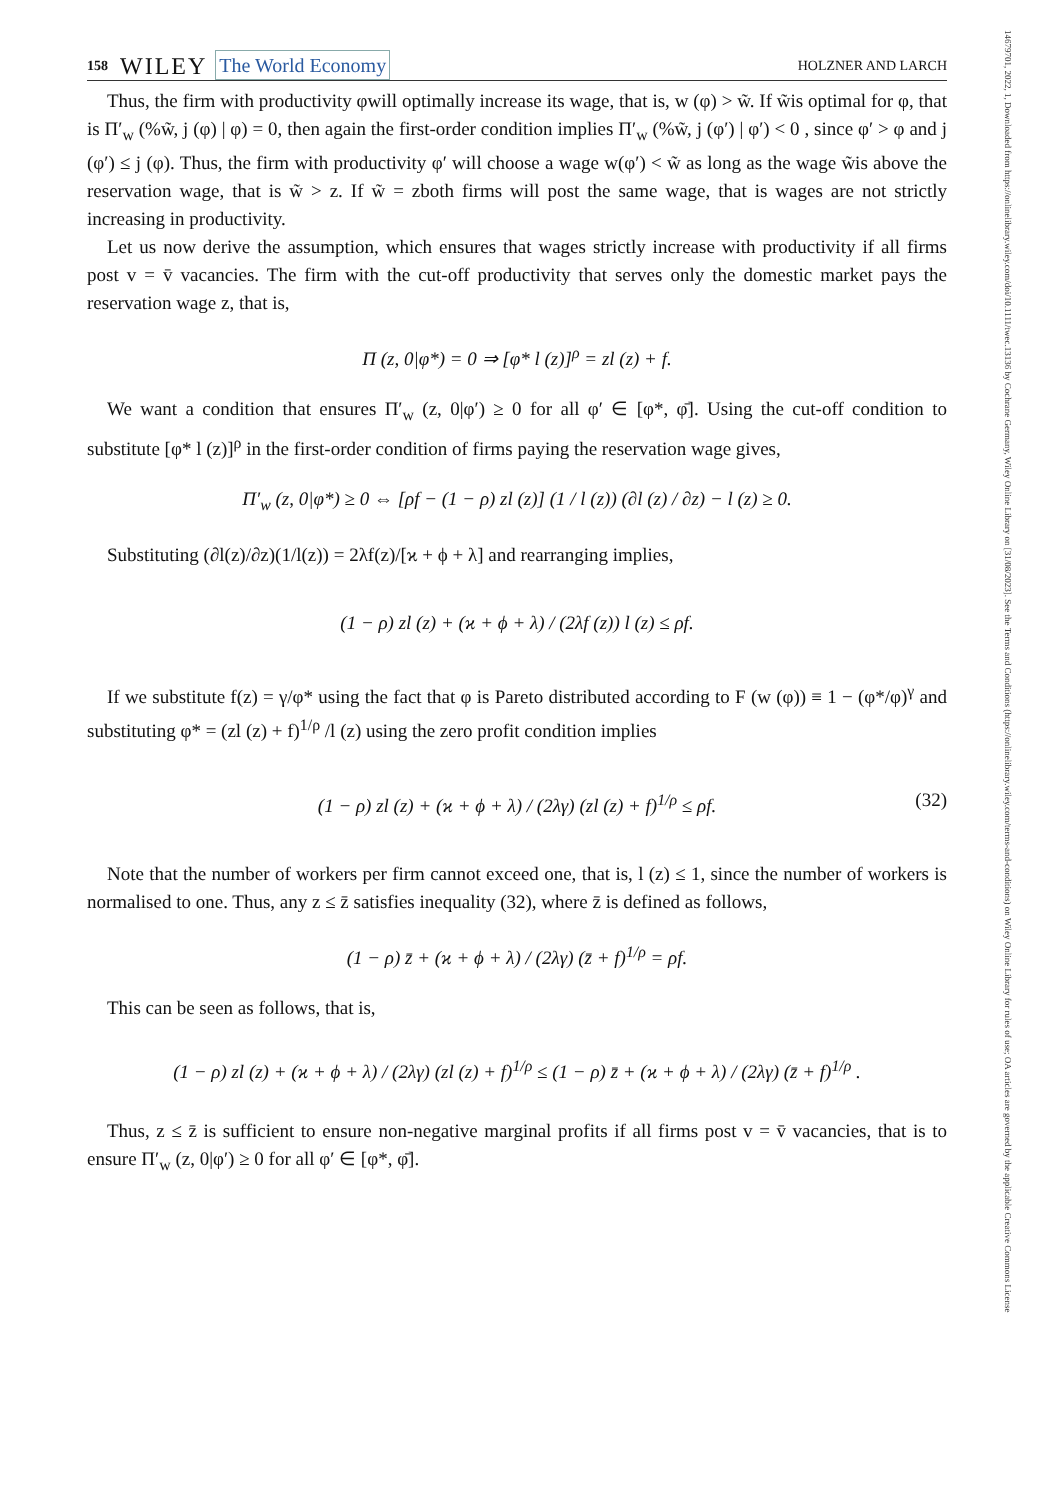14679701, 2022, 1, Downloaded from https://onlinelibrary.wiley.com/doi/10.1111/twec.13136 by Cochrane Germany, Wiley Online Library on [31/08/2023]. See the Terms and Conditions (https://onlinelibrary.wiley.com/terms-and-conditions) on Wiley Online Library for rules of use; OA articles are governed by the applicable Creative Commons License
158 WILEY The World Economy HOLZNER AND LARCH
Thus, the firm with productivity φwill optimally increase its wage, that is, w (φ) > w̃. If w̃is optimal for φ, that is Π′<sub>w</sub> (%w̃, j (φ) | φ) = 0, then again the first-order condition implies Π′<sub>w</sub> (%w̃, j (φ′) | φ′) < 0 , since φ′ > φ and j (φ′) ≤ j (φ). Thus, the firm with productivity φ′ will choose a wage w(φ′) < w̃ as long as the wage w̃is above the reservation wage, that is w̃ > z. If w̃ = zboth firms will post the same wage, that is wages are not strictly increasing in productivity.
Let us now derive the assumption, which ensures that wages strictly increase with productivity if all firms post v = v̄ vacancies. The firm with the cut-off productivity that serves only the domestic market pays the reservation wage z, that is,
Π (z, 0|φ*) = 0 ⇒ [φ* l (z)]<sup>ρ</sup> = zl (z) + f.
We want a condition that ensures Π′<sub>w</sub> (z, 0|φ′) ≥ 0 for all φ′ ∈ [φ*, φ̄]. Using the cut-off condition to substitute [φ* l (z)]<sup>ρ</sup> in the first-order condition of firms paying the reservation wage gives,
Π′<sub>w</sub> (z, 0|φ*) ≥ 0 ⇔ [ρf − (1 − ρ) zl (z)] (1 / l (z)) (∂l (z) / ∂z) − l (z) ≥ 0.
Substituting (∂l(z)/∂z)(1/l(z)) = 2λf(z)/[ϰ + ϕ + λ] and rearranging implies,
(1 − ρ) zl (z) + (ϰ + ϕ + λ) / (2λf (z)) l (z) ≤ ρf.
If we substitute f(z) = γ/φ* using the fact that φ is Pareto distributed according to F (w (φ)) ≡ 1 − (φ*/φ)<sup>γ</sup> and substituting φ* = (zl (z) + f)<sup>1/ρ</sup> /l (z) using the zero profit condition implies
(1 − ρ) zl (z) + (ϰ + ϕ + λ) / (2λγ) (zl (z) + f)<sup>1/ρ</sup> ≤ ρf. (32)
Note that the number of workers per firm cannot exceed one, that is, l (z) ≤ 1, since the number of workers is normalised to one. Thus, any z ≤ z̄ satisfies inequality (32), where z̄ is defined as follows,
(1 − ρ) z̄ + (ϰ + ϕ + λ) / (2λγ) (z̄ + f)<sup>1/ρ</sup> = ρf.
This can be seen as follows, that is,
(1 − ρ) zl (z) + (ϰ + ϕ + λ) / (2λγ) (zl (z) + f)<sup>1/ρ</sup> ≤ (1 − ρ) z̄ + (ϰ + ϕ + λ) / (2λγ) (z̄ + f)<sup>1/ρ</sup> .
Thus, z ≤ z̄ is sufficient to ensure non-negative marginal profits if all firms post v = v̄ vacancies, that is to ensure Π′<sub>w</sub> (z, 0|φ′) ≥ 0 for all φ′ ∈ [φ*, φ̄].